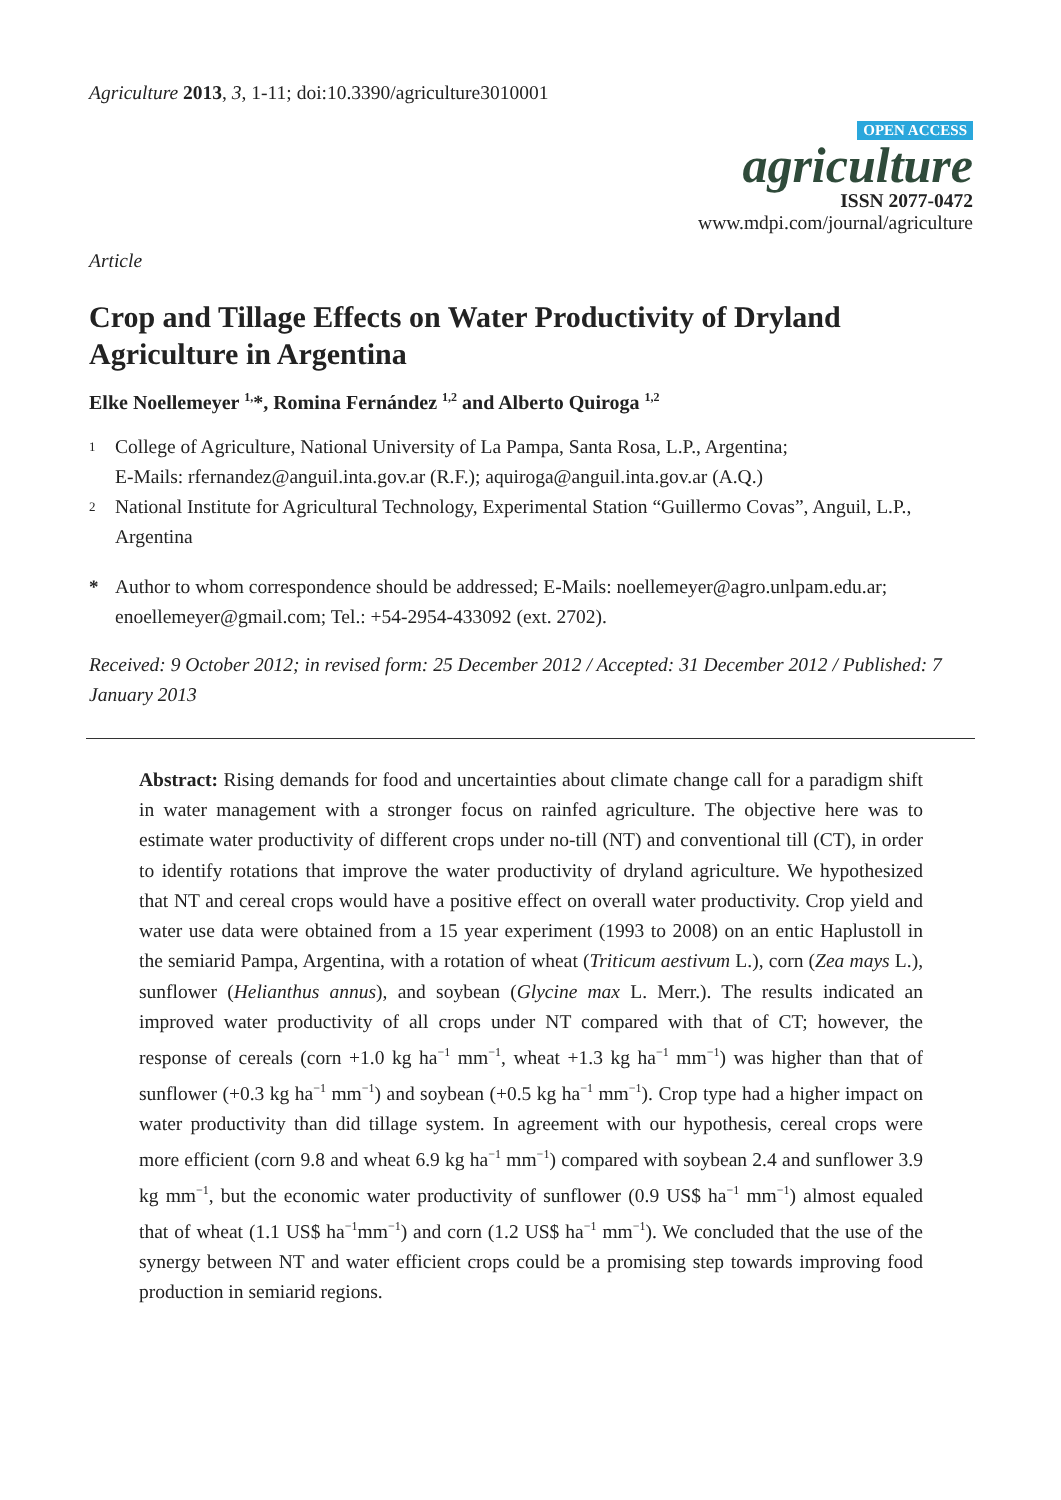Agriculture 2013, 3, 1-11; doi:10.3390/agriculture3010001
OPEN ACCESS
agriculture
ISSN 2077-0472
www.mdpi.com/journal/agriculture
Article
Crop and Tillage Effects on Water Productivity of Dryland Agriculture in Argentina
Elke Noellemeyer <sup>1,</sup>*, Romina Fernández <sup>1,2</sup> and Alberto Quiroga <sup>1,2</sup>
1
College of Agriculture, National University of La Pampa, Santa Rosa, L.P., Argentina;
E-Mails: rfernandez@anguil.inta.gov.ar (R.F.); aquiroga@anguil.inta.gov.ar (A.Q.)
2
National Institute for Agricultural Technology, Experimental Station “Guillermo Covas”, Anguil, L.P., Argentina
* Author to whom correspondence should be addressed; E-Mails: noellemeyer@agro.unlpam.edu.ar; enoellemeyer@gmail.com; Tel.: +54-2954-433092 (ext. 2702).
Received: 9 October 2012; in revised form: 25 December 2012 / Accepted: 31 December 2012 / Published: 7 January 2013
Abstract: Rising demands for food and uncertainties about climate change call for a paradigm shift in water management with a stronger focus on rainfed agriculture. The objective here was to estimate water productivity of different crops under no-till (NT) and conventional till (CT), in order to identify rotations that improve the water productivity of dryland agriculture. We hypothesized that NT and cereal crops would have a positive effect on overall water productivity. Crop yield and water use data were obtained from a 15 year experiment (1993 to 2008) on an entic Haplustoll in the semiarid Pampa, Argentina, with a rotation of wheat (Triticum aestivum L.), corn (Zea mays L.), sunflower (Helianthus annus), and soybean (Glycine max L. Merr.). The results indicated an improved water productivity of all crops under NT compared with that of CT; however, the response of cereals (corn +1.0 kg ha<sup>−1</sup> mm<sup>−1</sup>, wheat +1.3 kg ha<sup>−1</sup> mm<sup>−1</sup>) was higher than that of sunflower (+0.3 kg ha<sup>−1</sup> mm<sup>−1</sup>) and soybean (+0.5 kg ha<sup>−1</sup> mm<sup>−1</sup>). Crop type had a higher impact on water productivity than did tillage system. In agreement with our hypothesis, cereal crops were more efficient (corn 9.8 and wheat 6.9 kg ha<sup>−1</sup> mm<sup>−1</sup>) compared with soybean 2.4 and sunflower 3.9 kg mm<sup>−1</sup>, but the economic water productivity of sunflower (0.9 US$ ha<sup>−1</sup> mm<sup>−1</sup>) almost equaled that of wheat (1.1 US$ ha<sup>−1</sup>mm<sup>−1</sup>) and corn (1.2 US$ ha<sup>−1</sup> mm<sup>−1</sup>). We concluded that the use of the synergy between NT and water efficient crops could be a promising step towards improving food production in semiarid regions.